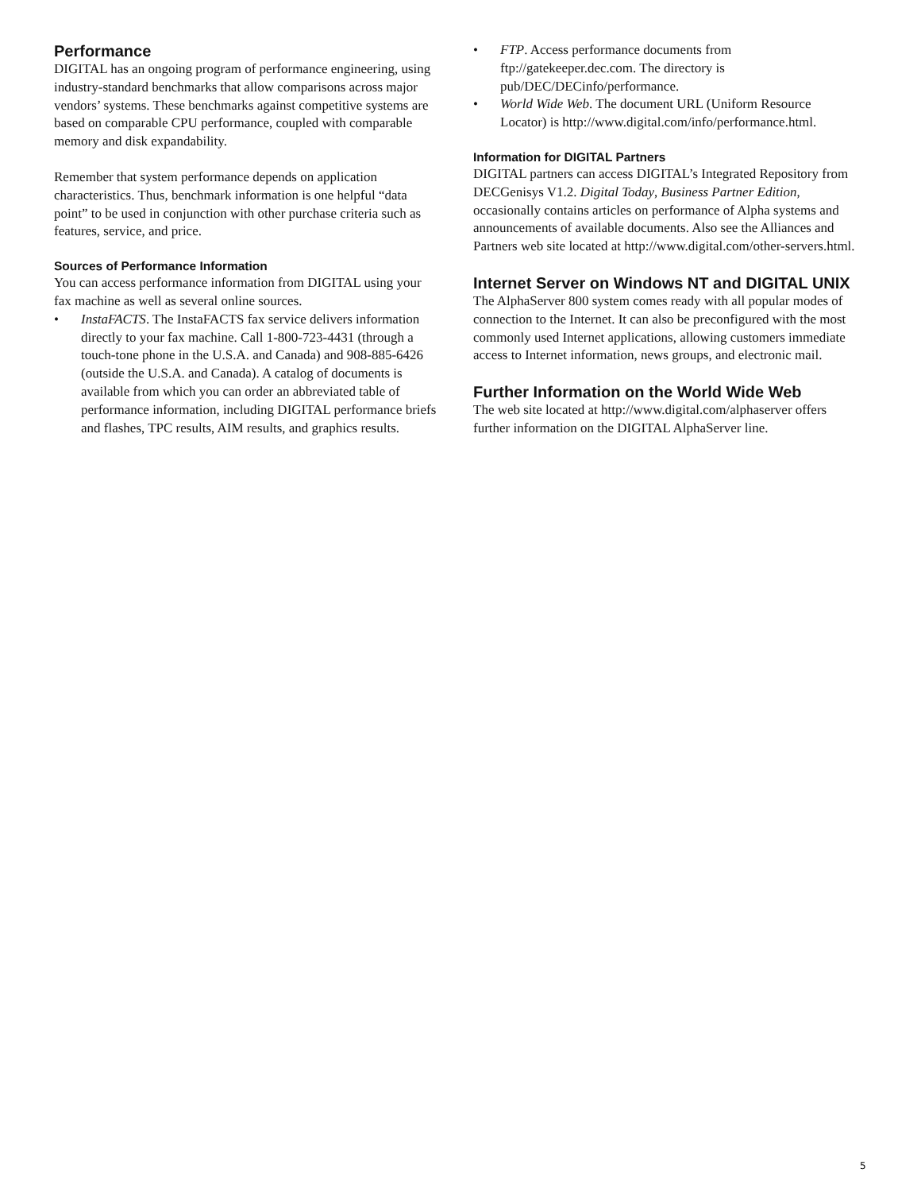Performance
DIGITAL has an ongoing program of performance engineering, using industry-standard benchmarks that allow comparisons across major vendors’ systems. These benchmarks against competitive systems are based on comparable CPU performance, coupled with comparable memory and disk expandability.
Remember that system performance depends on application characteristics. Thus, benchmark information is one helpful “data point” to be used in conjunction with other purchase criteria such as features, service, and price.
Sources of Performance Information
You can access performance information from DIGITAL using your fax machine as well as several online sources.
• InstaFACTS. The InstaFACTS fax service delivers information directly to your fax machine. Call 1-800-723-4431 (through a touch-tone phone in the U.S.A. and Canada) and 908-885-6426 (outside the U.S.A. and Canada). A catalog of documents is available from which you can order an abbreviated table of performance information, including DIGITAL performance briefs and flashes, TPC results, AIM results, and graphics results.
• FTP. Access performance documents from ftp://gatekeeper.dec.com. The directory is pub/DEC/DECinfo/performance.
• World Wide Web. The document URL (Uniform Resource Locator) is http://www.digital.com/info/performance.html.
Information for DIGITAL Partners
DIGITAL partners can access DIGITAL’s Integrated Repository from DECGenisys V1.2. Digital Today, Business Partner Edition, occasionally contains articles on performance of Alpha systems and announcements of available documents. Also see the Alliances and Partners web site located at http://www.digital.com/other-servers.html.
Internet Server on Windows NT and DIGITAL UNIX
The AlphaServer 800 system comes ready with all popular modes of connection to the Internet. It can also be preconfig­ured with the most commonly used Internet applications, allow­ing customers immediate access to Internet information, news groups, and electronic mail.
Further Information on the World Wide Web
The web site located at http://www.digital.com/alphaserver offers further information on the DIGITAL AlphaServer line.
5